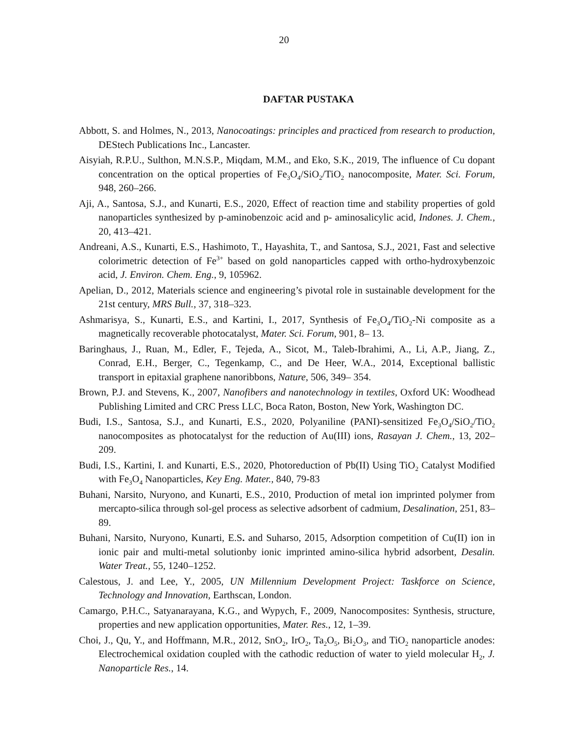20
DAFTAR PUSTAKA
Abbott, S. and Holmes, N., 2013, Nanocoatings: principles and practiced from research to production, DEStech Publications Inc., Lancaster.
Aisyiah, R.P.U., Sulthon, M.N.S.P., Miqdam, M.M., and Eko, S.K., 2019, The influence of Cu dopant concentration on the optical properties of Fe<sub>3</sub>O<sub>4</sub>/SiO<sub>2</sub>/TiO<sub>2</sub> nanocomposite, Mater. Sci. Forum, 948, 260–266.
Aji, A., Santosa, S.J., and Kunarti, E.S., 2020, Effect of reaction time and stability properties of gold nanoparticles synthesized by p-aminobenzoic acid and p- aminosalicylic acid, Indones. J. Chem., 20, 413–421.
Andreani, A.S., Kunarti, E.S., Hashimoto, T., Hayashita, T., and Santosa, S.J., 2021, Fast and selective colorimetric detection of Fe<sup>3+</sup> based on gold nanoparticles capped with ortho-hydroxybenzoic acid, J. Environ. Chem. Eng., 9, 105962.
Apelian, D., 2012, Materials science and engineering’s pivotal role in sustainable development for the 21st century, MRS Bull., 37, 318–323.
Ashmarisya, S., Kunarti, E.S., and Kartini, I., 2017, Synthesis of Fe<sub>3</sub>O<sub>4</sub>/TiO<sub>2</sub>-Ni composite as a magnetically recoverable photocatalyst, Mater. Sci. Forum, 901, 8– 13.
Baringhaus, J., Ruan, M., Edler, F., Tejeda, A., Sicot, M., Taleb-Ibrahimi, A., Li, A.P., Jiang, Z., Conrad, E.H., Berger, C., Tegenkamp, C., and De Heer, W.A., 2014, Exceptional ballistic transport in epitaxial graphene nanoribbons, Nature, 506, 349– 354.
Brown, P.J. and Stevens, K., 2007, Nanofibers and nanotechnology in textiles, Oxford UK: Woodhead Publishing Limited and CRC Press LLC, Boca Raton, Boston, New York, Washington DC.
Budi, I.S., Santosa, S.J., and Kunarti, E.S., 2020, Polyaniline (PANI)-sensitized Fe<sub>3</sub>O<sub>4</sub>/SiO<sub>2</sub>/TiO<sub>2</sub> nanocomposites as photocatalyst for the reduction of Au(III) ions, Rasayan J. Chem., 13, 202–209.
Budi, I.S., Kartini, I. and Kunarti, E.S., 2020, Photoreduction of Pb(II) Using TiO<sub>2</sub> Catalyst Modified with Fe<sub>3</sub>O<sub>4</sub> Nanoparticles, Key Eng. Mater., 840, 79-83
Buhani, Narsito, Nuryono, and Kunarti, E.S., 2010, Production of metal ion imprinted polymer from mercapto-silica through sol-gel process as selective adsorbent of cadmium, Desalination, 251, 83–89.
Buhani, Narsito, Nuryono, Kunarti, E.S. and Suharso, 2015, Adsorption competition of Cu(II) ion in ionic pair and multi-metal solutionby ionic imprinted amino-silica hybrid adsorbent, Desalin. Water Treat., 55, 1240–1252.
Calestous, J. and Lee, Y., 2005, UN Millennium Development Project: Taskforce on Science, Technology and Innovation, Earthscan, London.
Camargo, P.H.C., Satyanarayana, K.G., and Wypych, F., 2009, Nanocomposites: Synthesis, structure, properties and new application opportunities, Mater. Res., 12, 1–39.
Choi, J., Qu, Y., and Hoffmann, M.R., 2012, SnO<sub>2</sub>, IrO<sub>2</sub>, Ta<sub>2</sub>O<sub>5</sub>, Bi<sub>2</sub>O<sub>3</sub>, and TiO<sub>2</sub> nanoparticle anodes: Electrochemical oxidation coupled with the cathodic reduction of water to yield molecular H<sub>2</sub>, J. Nanoparticle Res., 14.